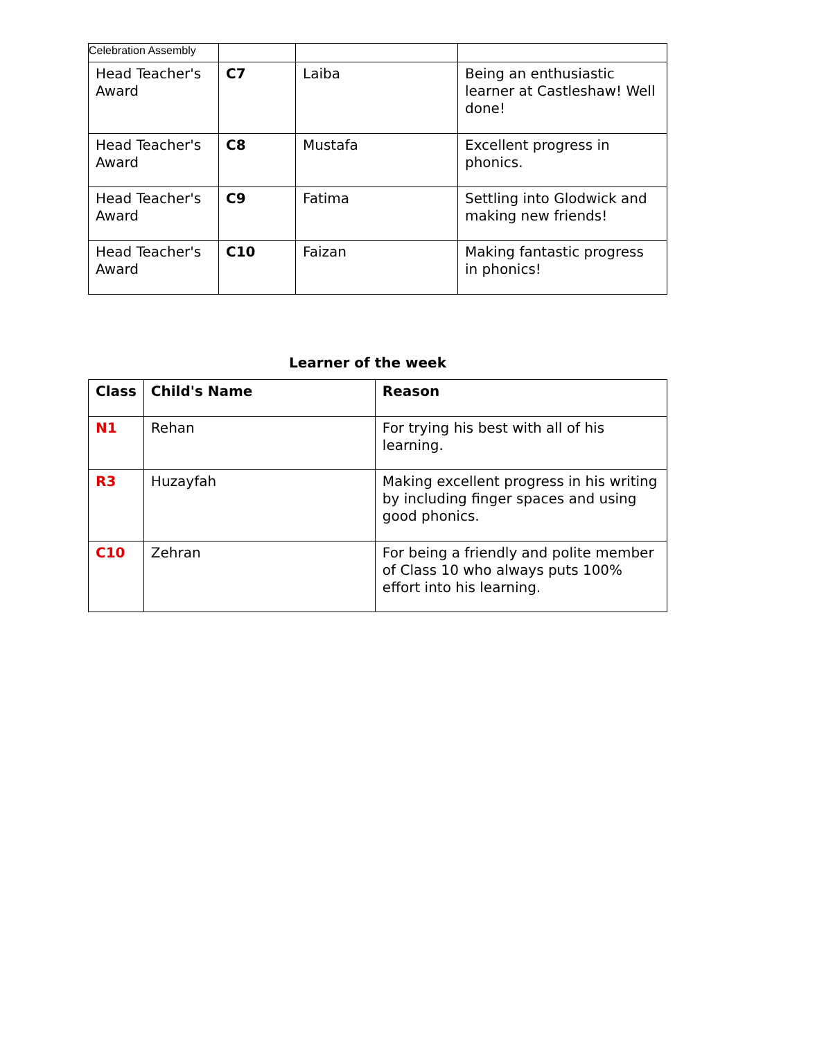Celebration Assembly
| Head Teacher's Award | C7 | Laiba | Being an enthusiastic learner at Castleshaw! Well done! |
| Head Teacher's Award | C8 | Mustafa | Excellent progress in phonics. |
| Head Teacher's Award | C9 | Fatima | Settling into Glodwick and making new friends! |
| Head Teacher's Award | C10 | Faizan | Making fantastic progress in phonics! |
Learner of the week
| Class | Child's Name | Reason |
| --- | --- | --- |
| N1 | Rehan | For trying his best with all of his learning. |
| R3 | Huzayfah | Making excellent progress in his writing by including finger spaces and using good phonics. |
| C10 | Zehran | For being a friendly and polite member of Class 10 who always puts 100% effort into his learning. |